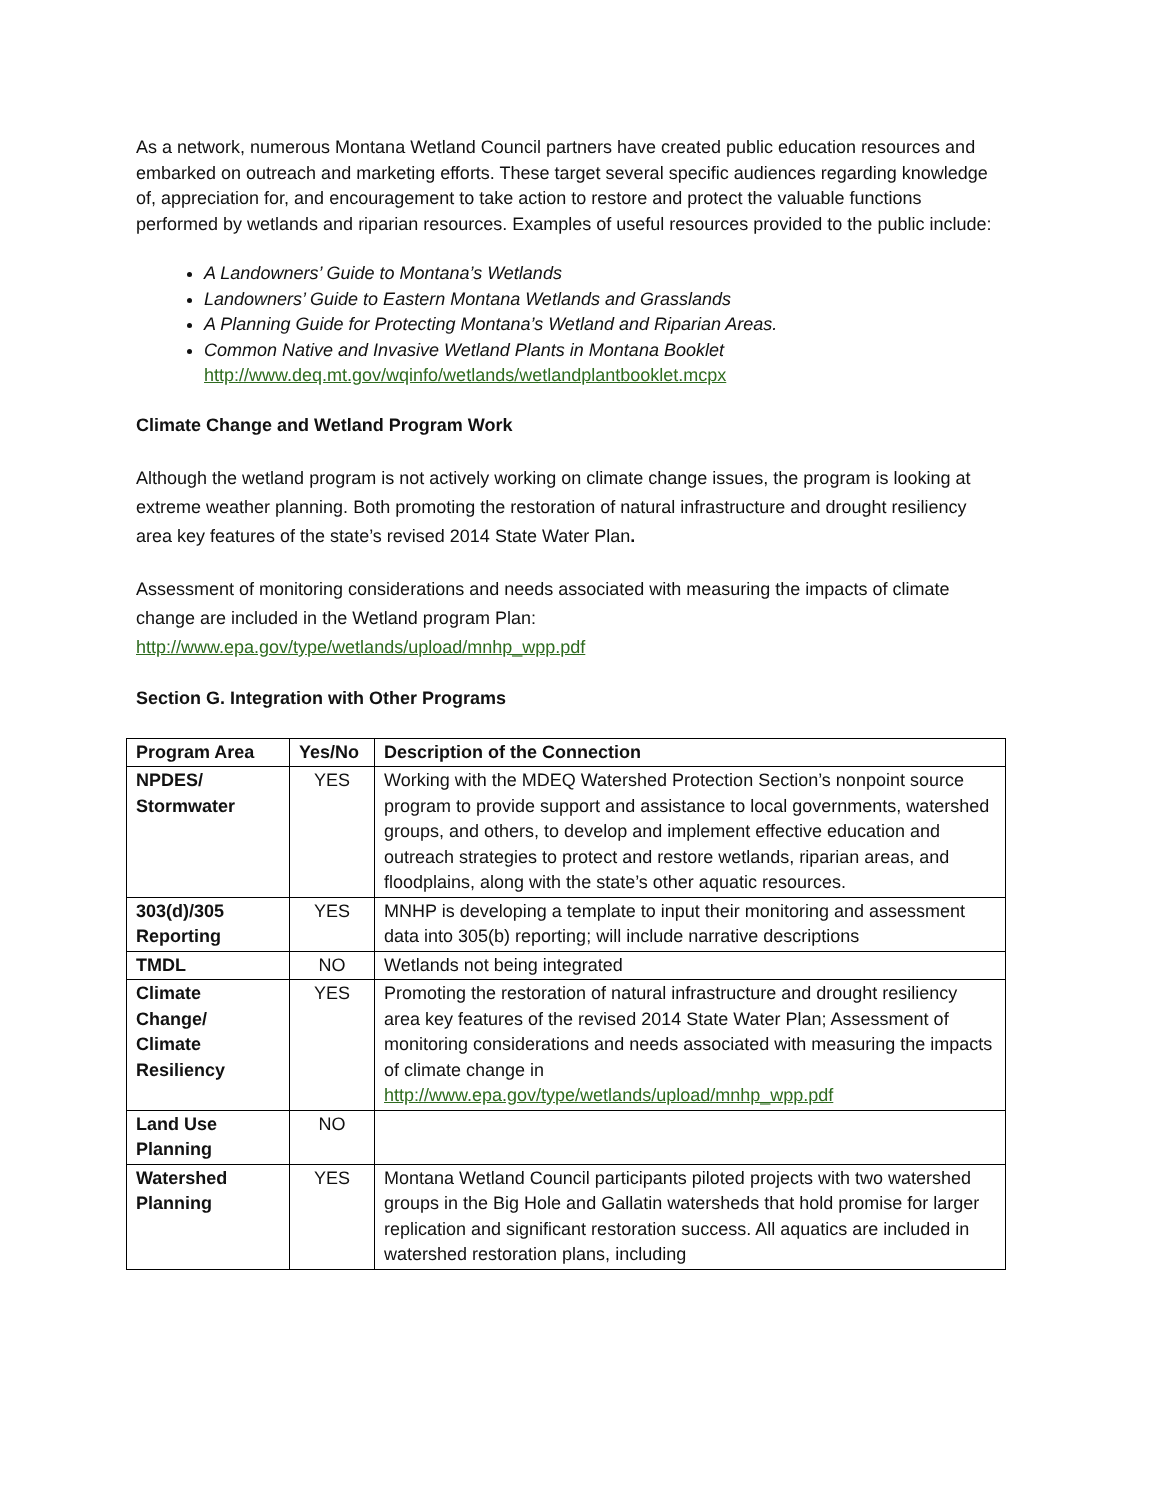As a network, numerous Montana Wetland Council partners have created public education resources and embarked on outreach and marketing efforts. These target several specific audiences regarding knowledge of, appreciation for, and encouragement to take action to restore and protect the valuable functions performed by wetlands and riparian resources. Examples of useful resources provided to the public include:
A Landowners’ Guide to Montana’s Wetlands
Landowners’ Guide to Eastern Montana Wetlands and Grasslands
A Planning Guide for Protecting Montana’s Wetland and Riparian Areas.
Common Native and Invasive Wetland Plants in Montana Booklet
http://www.deq.mt.gov/wqinfo/wetlands/wetlandplantbooklet.mcpx
Climate Change and Wetland Program Work
Although the wetland program is not actively working on climate change issues, the program is looking at extreme weather planning. Both promoting the restoration of natural infrastructure and drought resiliency area key features of the state’s revised 2014 State Water Plan.
Assessment of monitoring considerations and needs associated with measuring the impacts of climate change are included in the Wetland program Plan:
http://www.epa.gov/type/wetlands/upload/mnhp_wpp.pdf
Section G. Integration with Other Programs
| Program Area | Yes/No | Description of the Connection |
| --- | --- | --- |
| NPDES/ Stormwater | YES | Working with the MDEQ Watershed Protection Section’s nonpoint source program to provide support and assistance to local governments, watershed groups, and others, to develop and implement effective education and outreach strategies to protect and restore wetlands, riparian areas, and floodplains, along with the state’s other aquatic resources. |
| 303(d)/305 Reporting | YES | MNHP is developing a template to input their monitoring and assessment data into 305(b) reporting; will include narrative descriptions |
| TMDL | NO | Wetlands not being integrated |
| Climate Change/ Climate Resiliency | YES | Promoting the restoration of natural infrastructure and drought resiliency area key features of the revised 2014 State Water Plan; Assessment of monitoring considerations and needs associated with measuring the impacts of climate change in http://www.epa.gov/type/wetlands/upload/mnhp_wpp.pdf |
| Land Use Planning | NO | |
| Watershed Planning | YES | Montana Wetland Council participants piloted projects with two watershed groups in the Big Hole and Gallatin watersheds that hold promise for larger replication and significant restoration success. All aquatics are included in watershed restoration plans, including |